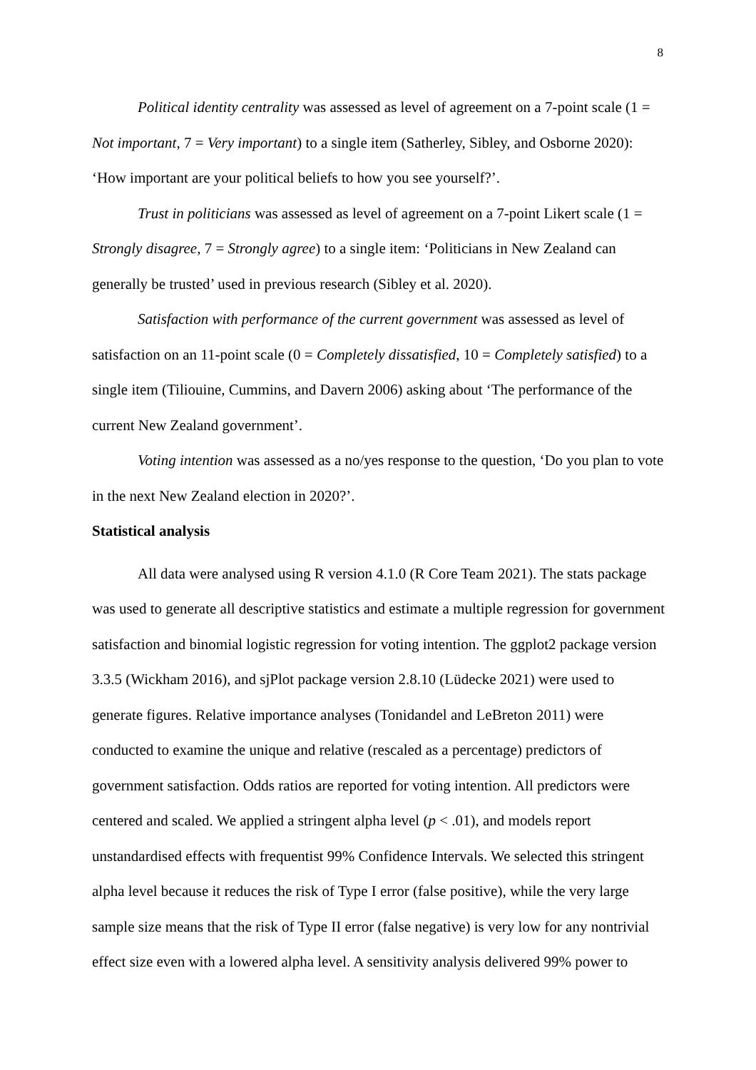8
Political identity centrality was assessed as level of agreement on a 7-point scale (1 = Not important, 7 = Very important) to a single item (Satherley, Sibley, and Osborne 2020): ‘How important are your political beliefs to how you see yourself?’.
Trust in politicians was assessed as level of agreement on a 7-point Likert scale (1 = Strongly disagree, 7 = Strongly agree) to a single item: ‘Politicians in New Zealand can generally be trusted’ used in previous research (Sibley et al. 2020).
Satisfaction with performance of the current government was assessed as level of satisfaction on an 11-point scale (0 = Completely dissatisfied, 10 = Completely satisfied) to a single item (Tiliouine, Cummins, and Davern 2006) asking about ‘The performance of the current New Zealand government’.
Voting intention was assessed as a no/yes response to the question, ‘Do you plan to vote in the next New Zealand election in 2020?’.
Statistical analysis
All data were analysed using R version 4.1.0 (R Core Team 2021). The stats package was used to generate all descriptive statistics and estimate a multiple regression for government satisfaction and binomial logistic regression for voting intention. The ggplot2 package version 3.3.5 (Wickham 2016), and sjPlot package version 2.8.10 (Lüdecke 2021) were used to generate figures. Relative importance analyses (Tonidandel and LeBreton 2011) were conducted to examine the unique and relative (rescaled as a percentage) predictors of government satisfaction. Odds ratios are reported for voting intention. All predictors were centered and scaled. We applied a stringent alpha level (p < .01), and models report unstandardised effects with frequentist 99% Confidence Intervals. We selected this stringent alpha level because it reduces the risk of Type I error (false positive), while the very large sample size means that the risk of Type II error (false negative) is very low for any nontrivial effect size even with a lowered alpha level. A sensitivity analysis delivered 99% power to